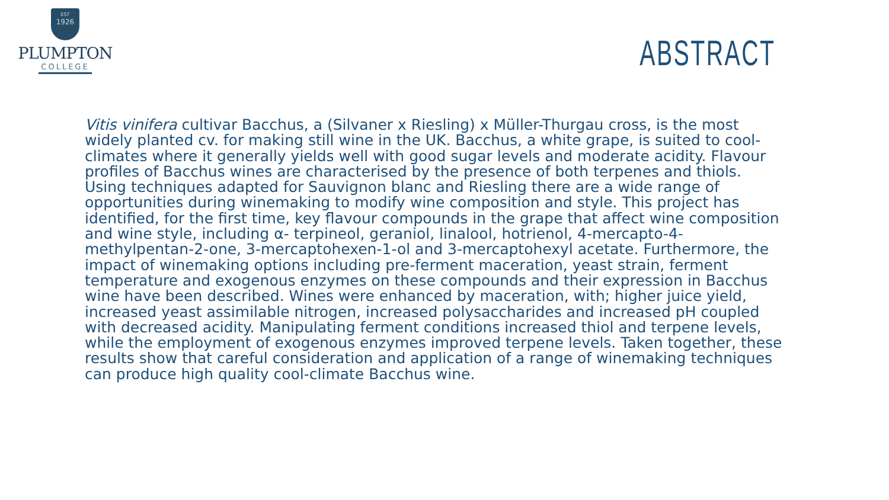EST
1926
PLUMPTON
COLLEGE
ABSTRACT
Vitis vinifera cultivar Bacchus, a (Silvaner x Riesling) x Müller-Thurgau cross, is the most widely planted cv. for making still wine in the UK. Bacchus, a white grape, is suited to cool-climates where it generally yields well with good sugar levels and moderate acidity. Flavour profiles of Bacchus wines are characterised by the presence of both terpenes and thiols. Using techniques adapted for Sauvignon blanc and Riesling there are a wide range of opportunities during winemaking to modify wine composition and style. This project has identified, for the first time, key flavour compounds in the grape that affect wine composition and wine style, including α- terpineol, geraniol, linalool, hotrienol, 4-mercapto-4-methylpentan-2-one, 3-mercaptohexen-1-ol and 3-mercaptohexyl acetate. Furthermore, the impact of winemaking options including pre-ferment maceration, yeast strain, ferment temperature and exogenous enzymes on these compounds and their expression in Bacchus wine have been described. Wines were enhanced by maceration, with; higher juice yield, increased yeast assimilable nitrogen, increased polysaccharides and increased pH coupled with decreased acidity. Manipulating ferment conditions increased thiol and terpene levels, while the employment of exogenous enzymes improved terpene levels. Taken together, these results show that careful consideration and application of a range of winemaking techniques can produce high quality cool-climate Bacchus wine.